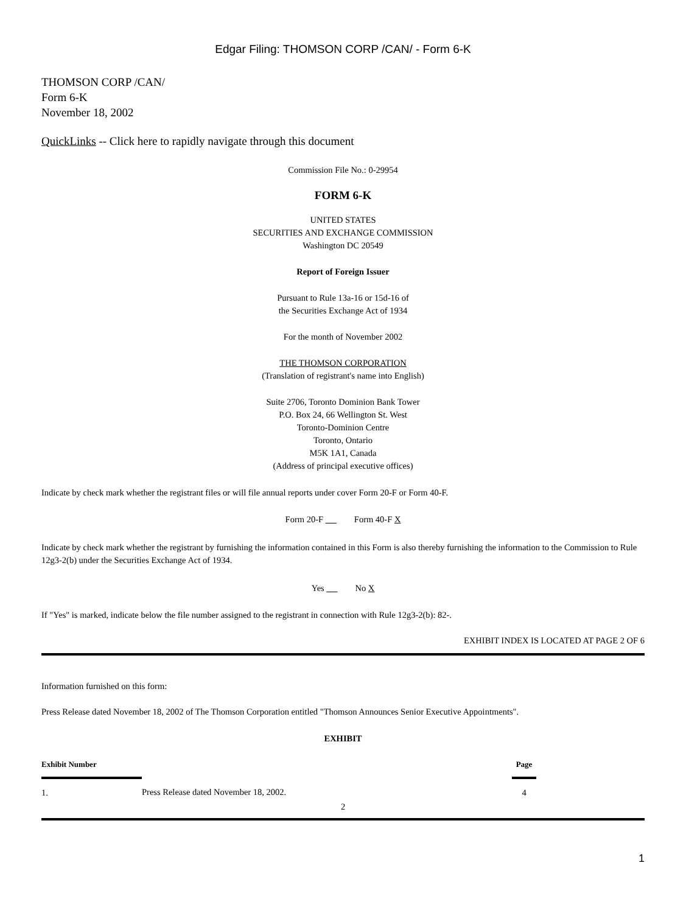Edgar Filing: THOMSON CORP /CAN/ - Form 6-K
THOMSON CORP /CAN/
Form 6-K
November 18, 2002
QuickLinks -- Click here to rapidly navigate through this document
Commission File No.: 0-29954
FORM 6-K
UNITED STATES
SECURITIES AND EXCHANGE COMMISSION
Washington DC 20549
Report of Foreign Issuer
Pursuant to Rule 13a-16 or 15d-16 of
the Securities Exchange Act of 1934
For the month of November 2002
THE THOMSON CORPORATION
(Translation of registrant's name into English)
Suite 2706, Toronto Dominion Bank Tower
P.O. Box 24, 66 Wellington St. West
Toronto-Dominion Centre
Toronto, Ontario
M5K 1A1, Canada
(Address of principal executive offices)
Indicate by check mark whether the registrant files or will file annual reports under cover Form 20-F or Form 40-F.
Form 20-F Form 40-F X
Indicate by check mark whether the registrant by furnishing the information contained in this Form is also thereby furnishing the information to the Commission to Rule 12g3-2(b) under the Securities Exchange Act of 1934.
Yes No X
If "Yes" is marked, indicate below the file number assigned to the registrant in connection with Rule 12g3-2(b): 82-.
EXHIBIT INDEX IS LOCATED AT PAGE 2 OF 6
Information furnished on this form:
Press Release dated November 18, 2002 of The Thomson Corporation entitled "Thomson Announces Senior Executive Appointments".
EXHIBIT
| Exhibit Number | | Page | |
| --- | --- | --- | --- |
| 1. | Press Release dated November 18, 2002. | 4 | |
2
1